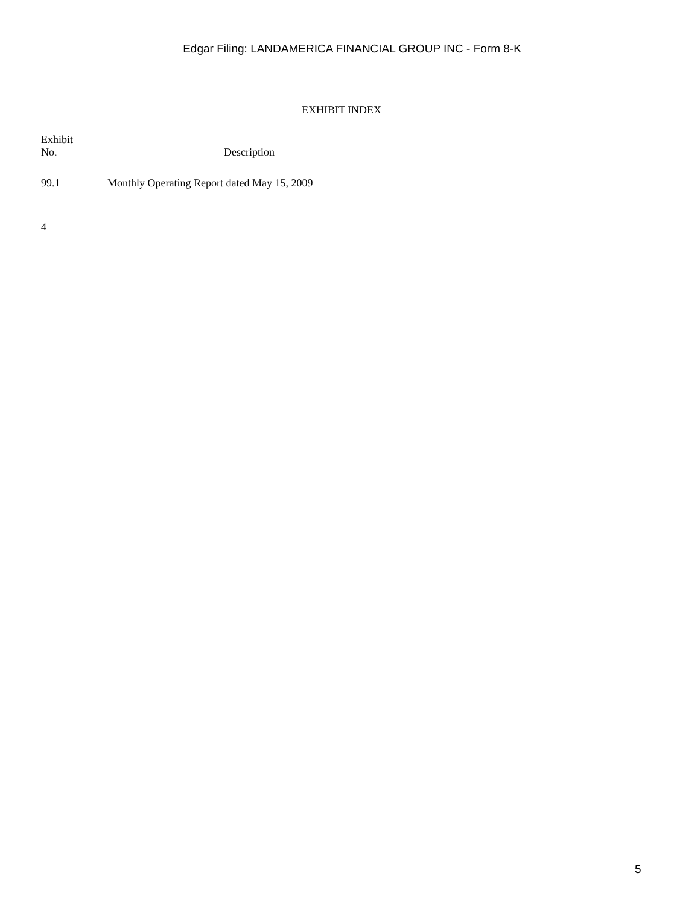Edgar Filing: LANDAMERICA FINANCIAL GROUP INC - Form 8-K
EXHIBIT INDEX
| Exhibit No. | Description |
| --- | --- |
| 99.1 | Monthly Operating Report dated May 15, 2009 |
4
5